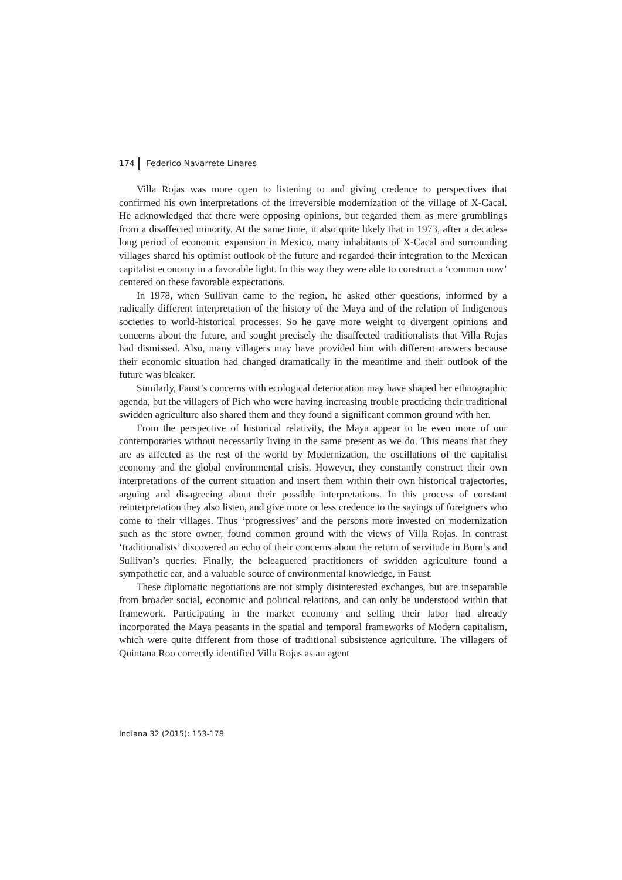174 Federico Navarrete Linares
Villa Rojas was more open to listening to and giving credence to perspectives that confirmed his own interpretations of the irreversible modernization of the village of X-Cacal. He acknowledged that there were opposing opinions, but regarded them as mere grumblings from a disaffected minority. At the same time, it also quite likely that in 1973, after a decades-long period of economic expansion in Mexico, many inhabitants of X-Cacal and surrounding villages shared his optimist outlook of the future and regarded their integration to the Mexican capitalist economy in a favorable light. In this way they were able to construct a ‘common now’ centered on these favorable expectations.
In 1978, when Sullivan came to the region, he asked other questions, informed by a radically different interpretation of the history of the Maya and of the relation of Indigenous societies to world-historical processes. So he gave more weight to divergent opinions and concerns about the future, and sought precisely the disaffected traditionalists that Villa Rojas had dismissed. Also, many villagers may have provided him with different answers because their economic situation had changed dramatically in the meantime and their outlook of the future was bleaker.
Similarly, Faust’s concerns with ecological deterioration may have shaped her ethnographic agenda, but the villagers of Pich who were having increasing trouble practicing their traditional swidden agriculture also shared them and they found a significant common ground with her.
From the perspective of historical relativity, the Maya appear to be even more of our contemporaries without necessarily living in the same present as we do. This means that they are as affected as the rest of the world by Modernization, the oscillations of the capitalist economy and the global environmental crisis. However, they constantly construct their own interpretations of the current situation and insert them within their own historical trajectories, arguing and disagreeing about their possible interpretations. In this process of constant reinterpretation they also listen, and give more or less credence to the sayings of foreigners who come to their villages. Thus ‘progressives’ and the persons more invested on modernization such as the store owner, found common ground with the views of Villa Rojas. In contrast ‘traditionalists’ discovered an echo of their concerns about the return of servitude in Burn’s and Sullivan’s queries. Finally, the beleaguered practitioners of swidden agriculture found a sympathetic ear, and a valuable source of environmental knowledge, in Faust.
These diplomatic negotiations are not simply disinterested exchanges, but are inseparable from broader social, economic and political relations, and can only be understood within that framework. Participating in the market economy and selling their labor had already incorporated the Maya peasants in the spatial and temporal frameworks of Modern capitalism, which were quite different from those of traditional subsistence agriculture. The villagers of Quintana Roo correctly identified Villa Rojas as an agent
Indiana 32 (2015): 153-178